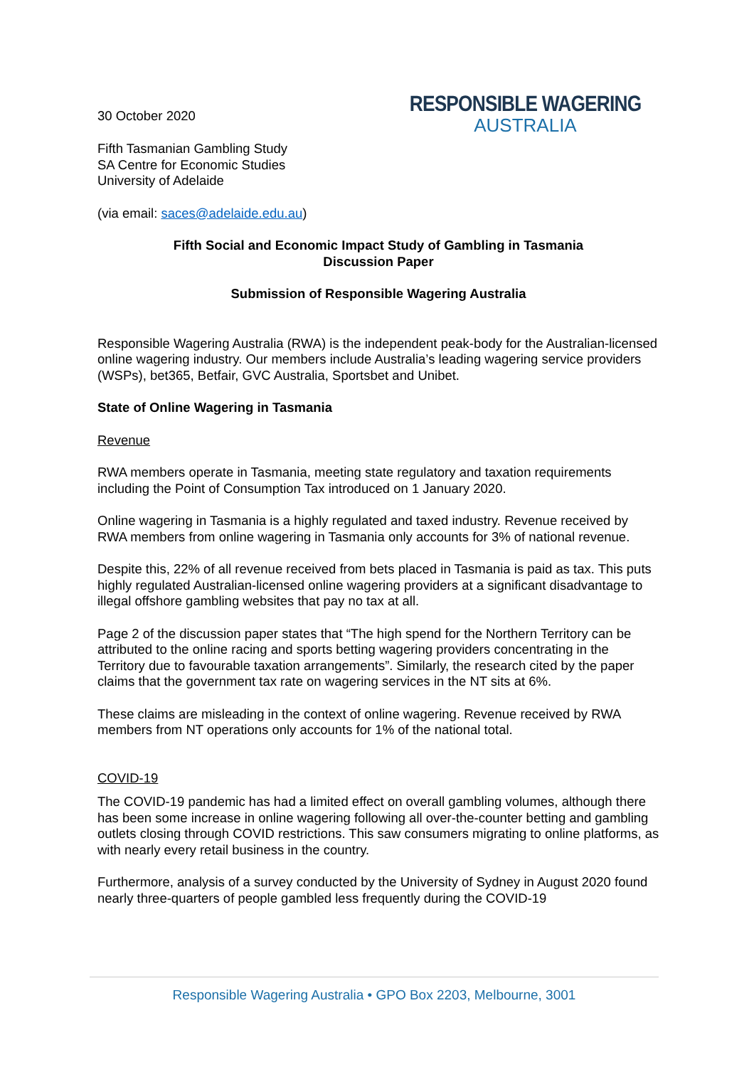30 October 2020
RESPONSIBLE WAGERING
AUSTRALIA
Fifth Tasmanian Gambling Study
SA Centre for Economic Studies
University of Adelaide
(via email: saces@adelaide.edu.au)
Fifth Social and Economic Impact Study of Gambling in Tasmania
Discussion Paper
Submission of Responsible Wagering Australia
Responsible Wagering Australia (RWA) is the independent peak-body for the Australian-licensed online wagering industry. Our members include Australia’s leading wagering service providers (WSPs), bet365, Betfair, GVC Australia, Sportsbet and Unibet.
State of Online Wagering in Tasmania
Revenue
RWA members operate in Tasmania, meeting state regulatory and taxation requirements including the Point of Consumption Tax introduced on 1 January 2020.
Online wagering in Tasmania is a highly regulated and taxed industry. Revenue received by RWA members from online wagering in Tasmania only accounts for 3% of national revenue.
Despite this, 22% of all revenue received from bets placed in Tasmania is paid as tax. This puts highly regulated Australian-licensed online wagering providers at a significant disadvantage to illegal offshore gambling websites that pay no tax at all.
Page 2 of the discussion paper states that “The high spend for the Northern Territory can be attributed to the online racing and sports betting wagering providers concentrating in the Territory due to favourable taxation arrangements”. Similarly, the research cited by the paper claims that the government tax rate on wagering services in the NT sits at 6%.
These claims are misleading in the context of online wagering. Revenue received by RWA members from NT operations only accounts for 1% of the national total.
COVID-19
The COVID-19 pandemic has had a limited effect on overall gambling volumes, although there has been some increase in online wagering following all over-the-counter betting and gambling outlets closing through COVID restrictions. This saw consumers migrating to online platforms, as with nearly every retail business in the country.
Furthermore, analysis of a survey conducted by the University of Sydney in August 2020 found nearly three-quarters of people gambled less frequently during the COVID-19
Responsible Wagering Australia • GPO Box 2203, Melbourne, 3001